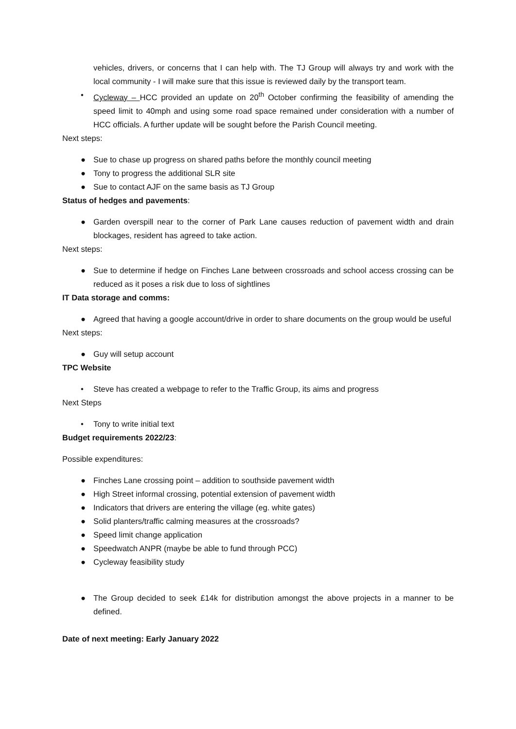vehicles, drivers, or concerns that I can help with. The TJ Group will always try and work with the local community - I will make sure that this issue is reviewed daily by the transport team.
• Cycleway – HCC provided an update on 20<sup>th</sup> October confirming the feasibility of amending the speed limit to 40mph and using some road space remained under consideration with a number of HCC officials. A further update will be sought before the Parish Council meeting.
Next steps:
● Sue to chase up progress on shared paths before the monthly council meeting
● Tony to progress the additional SLR site
● Sue to contact AJF on the same basis as TJ Group
Status of hedges and pavements:
● Garden overspill near to the corner of Park Lane causes reduction of pavement width and drain blockages, resident has agreed to take action.
Next steps:
● Sue to determine if hedge on Finches Lane between crossroads and school access crossing can be reduced as it poses a risk due to loss of sightlines
IT Data storage and comms:
● Agreed that having a google account/drive in order to share documents on the group would be useful
Next steps:
● Guy will setup account
TPC Website
• Steve has created a webpage to refer to the Traffic Group, its aims and progress
Next Steps
• Tony to write initial text
Budget requirements 2022/23:
Possible expenditures:
● Finches Lane crossing point – addition to southside pavement width
● High Street informal crossing, potential extension of pavement width
● Indicators that drivers are entering the village (eg. white gates)
● Solid planters/traffic calming measures at the crossroads?
● Speed limit change application
● Speedwatch ANPR (maybe be able to fund through PCC)
● Cycleway feasibility study
● The Group decided to seek £14k for distribution amongst the above projects in a manner to be defined.
Date of next meeting: Early January 2022